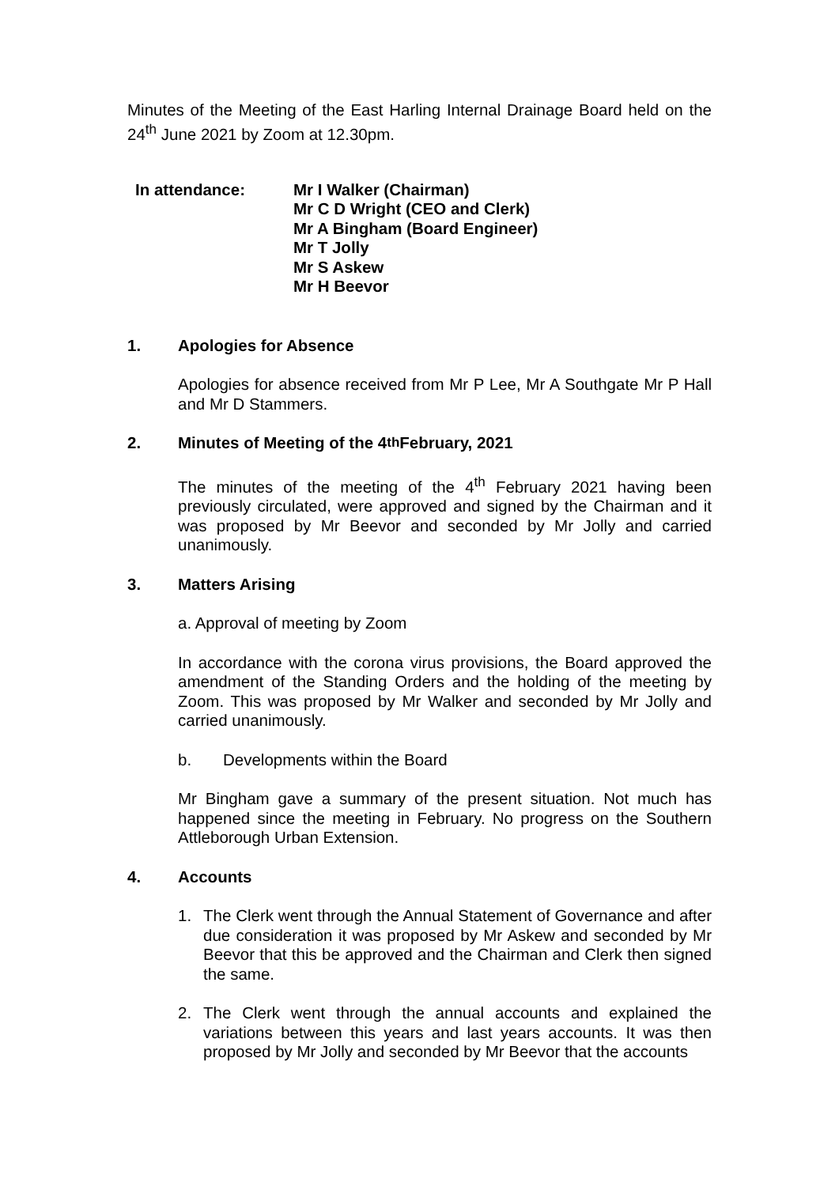Minutes of the Meeting of the East Harling Internal Drainage Board held on the 24<sup>th</sup> June 2021 by Zoom at 12.30pm.
In attendance: Mr I Walker (Chairman)
Mr C D Wright (CEO and Clerk)
Mr A Bingham (Board Engineer)
Mr T Jolly
Mr S Askew
Mr H Beevor
1. Apologies for Absence
Apologies for absence received from Mr P Lee, Mr A Southgate Mr P Hall and Mr D Stammers.
2. Minutes of Meeting of the 4<sup>th</sup> February, 2021
The minutes of the meeting of the 4<sup>th</sup> February 2021 having been previously circulated, were approved and signed by the Chairman and it was proposed by Mr Beevor and seconded by Mr Jolly and carried unanimously.
3. Matters Arising
a. Approval of meeting by Zoom
In accordance with the corona virus provisions, the Board approved the amendment of the Standing Orders and the holding of the meeting by Zoom. This was proposed by Mr Walker and seconded by Mr Jolly and carried unanimously.
b. Developments within the Board
Mr Bingham gave a summary of the present situation. Not much has happened since the meeting in February. No progress on the Southern Attleborough Urban Extension.
4. Accounts
1. The Clerk went through the Annual Statement of Governance and after due consideration it was proposed by Mr Askew and seconded by Mr Beevor that this be approved and the Chairman and Clerk then signed the same.
2. The Clerk went through the annual accounts and explained the variations between this years and last years accounts. It was then proposed by Mr Jolly and seconded by Mr Beevor that the accounts